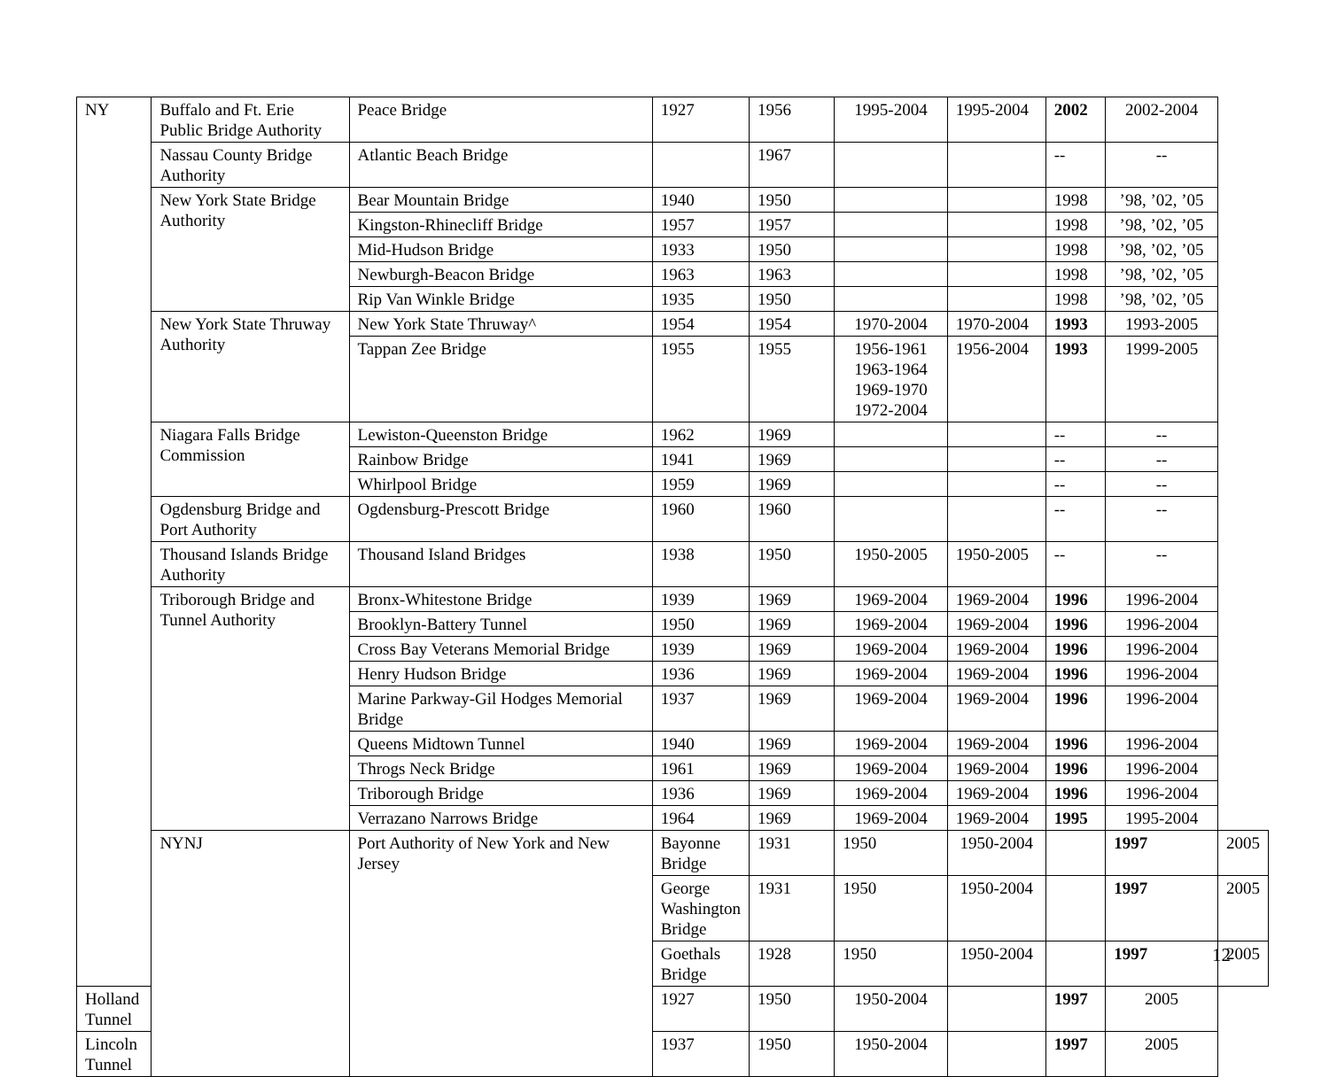| NY | Buffalo and Ft. Erie Public Bridge Authority | Peace Bridge | 1927 | 1956 | 1995-2004 | 1995-2004 | 2002 | 2002-2004 | |
| | Nassau County Bridge Authority | Atlantic Beach Bridge | | 1967 | | | -- | -- | |
| | New York State Bridge Authority | Bear Mountain Bridge | 1940 | 1950 | | | 1998 | ’98, ’02, ’05 | |
| | | Kingston-Rhinecliff Bridge | 1957 | 1957 | | | 1998 | ’98, ’02, ’05 | |
| | | Mid-Hudson Bridge | 1933 | 1950 | | | 1998 | ’98, ’02, ’05 | |
| | | Newburgh-Beacon Bridge | 1963 | 1963 | | | 1998 | ’98, ’02, ’05 | |
| | | Rip Van Winkle Bridge | 1935 | 1950 | | | 1998 | ’98, ’02, ’05 | |
| | New York State Thruway Authority | New York State Thruway^ | 1954 | 1954 | 1970-2004 | 1970-2004 | 1993 | 1993-2005 | |
| | | Tappan Zee Bridge | 1955 | 1955 | 1956-1961 1963-1964 1969-1970 1972-2004 | 1956-2004 | 1993 | 1999-2005 | |
| | Niagara Falls Bridge Commission | Lewiston-Queenston Bridge | 1962 | 1969 | | | -- | -- | |
| | | Rainbow Bridge | 1941 | 1969 | | | -- | -- | |
| | | Whirlpool Bridge | 1959 | 1969 | | | -- | -- | |
| | Ogdensburg Bridge and Port Authority | Ogdensburg-Prescott Bridge | 1960 | 1960 | | | -- | -- | |
| | Thousand Islands Bridge Authority | Thousand Island Bridges | 1938 | 1950 | 1950-2005 | 1950-2005 | -- | -- | |
| | Triborough Bridge and Tunnel Authority | Bronx-Whitestone Bridge | 1939 | 1969 | 1969-2004 | 1969-2004 | 1996 | 1996-2004 | |
| | | Brooklyn-Battery Tunnel | 1950 | 1969 | 1969-2004 | 1969-2004 | 1996 | 1996-2004 | |
| | | Cross Bay Veterans Memorial Bridge | 1939 | 1969 | 1969-2004 | 1969-2004 | 1996 | 1996-2004 | |
| | | Henry Hudson Bridge | 1936 | 1969 | 1969-2004 | 1969-2004 | 1996 | 1996-2004 | |
| | | Marine Parkway-Gil Hodges Memorial Bridge | 1937 | 1969 | 1969-2004 | 1969-2004 | 1996 | 1996-2004 | |
| | | Queens Midtown Tunnel | 1940 | 1969 | 1969-2004 | 1969-2004 | 1996 | 1996-2004 | |
| | | Throgs Neck Bridge | 1961 | 1969 | 1969-2004 | 1969-2004 | 1996 | 1996-2004 | |
| | | Triborough Bridge | 1936 | 1969 | 1969-2004 | 1969-2004 | 1996 | 1996-2004 | |
| | | Verrazano Narrows Bridge | 1964 | 1969 | 1969-2004 | 1969-2004 | 1995 | 1995-2004 | |
| | NYNJ | Port Authority of New York and New Jersey | Bayonne Bridge | 1931 | 1950 | 1950-2004 | | 1997 | 2005 |
| | | | George Washington Bridge | 1931 | 1950 | 1950-2004 | | 1997 | 2005 |
| | | | Goethals Bridge | 1928 | 1950 | 1950-2004 | | 1997 | 2005 |
| Holland Tunnel | | | 1927 | 1950 | 1950-2004 | | 1997 | 2005 | |
| Lincoln Tunnel | | | 1937 | 1950 | 1950-2004 | | 1997 | 2005 | |
12